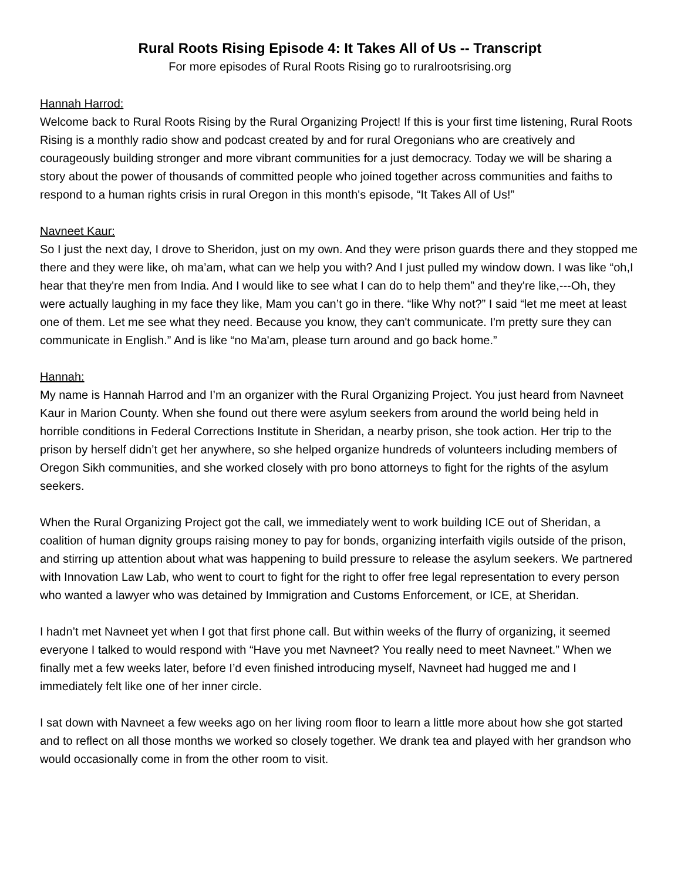Rural Roots Rising Episode 4: It Takes All of Us -- Transcript
For more episodes of Rural Roots Rising go to ruralrootsrising.org
Hannah Harrod:
Welcome back to Rural Roots Rising by the Rural Organizing Project! If this is your first time listening, Rural Roots Rising is a monthly radio show and podcast created by and for rural Oregonians who are creatively and courageously building stronger and more vibrant communities for a just democracy. Today we will be sharing a story about the power of thousands of committed people who joined together across communities and faiths to respond to a human rights crisis in rural Oregon in this month's episode, “It Takes All of Us!”
Navneet Kaur:
So I just the next day, I drove to Sheridon, just on my own. And they were prison guards there and they stopped me there and they were like, oh ma’am, what can we help you with? And I just pulled my window down. I was like “oh,I hear that they're men from India. And I would like to see what I can do to help them” and they're like,---Oh, they were actually laughing in my face they like, Mam you can’t go in there. “like Why not?” I said “let me meet at least one of them. Let me see what they need. Because you know, they can't communicate. I'm pretty sure they can communicate in English.” And is like “no Ma'am, please turn around and go back home.”
Hannah:
My name is Hannah Harrod and I’m an organizer with the Rural Organizing Project. You just heard from Navneet Kaur in Marion County. When she found out there were asylum seekers from around the world being held in horrible conditions in Federal Corrections Institute in Sheridan, a nearby prison, she took action. Her trip to the prison by herself didn’t get her anywhere, so she helped organize hundreds of volunteers including members of Oregon Sikh communities, and she worked closely with pro bono attorneys to fight for the rights of the asylum seekers.
When the Rural Organizing Project got the call, we immediately went to work building ICE out of Sheridan, a coalition of human dignity groups raising money to pay for bonds, organizing interfaith vigils outside of the prison, and stirring up attention about what was happening to build pressure to release the asylum seekers. We partnered with Innovation Law Lab, who went to court to fight for the right to offer free legal representation to every person who wanted a lawyer who was detained by Immigration and Customs Enforcement, or ICE, at Sheridan.
I hadn’t met Navneet yet when I got that first phone call. But within weeks of the flurry of organizing, it seemed everyone I talked to would respond with “Have you met Navneet? You really need to meet Navneet.” When we finally met a few weeks later, before I’d even finished introducing myself, Navneet had hugged me and I immediately felt like one of her inner circle.
I sat down with Navneet a few weeks ago on her living room floor to learn a little more about how she got started and to reflect on all those months we worked so closely together. We drank tea and played with her grandson who would occasionally come in from the other room to visit.